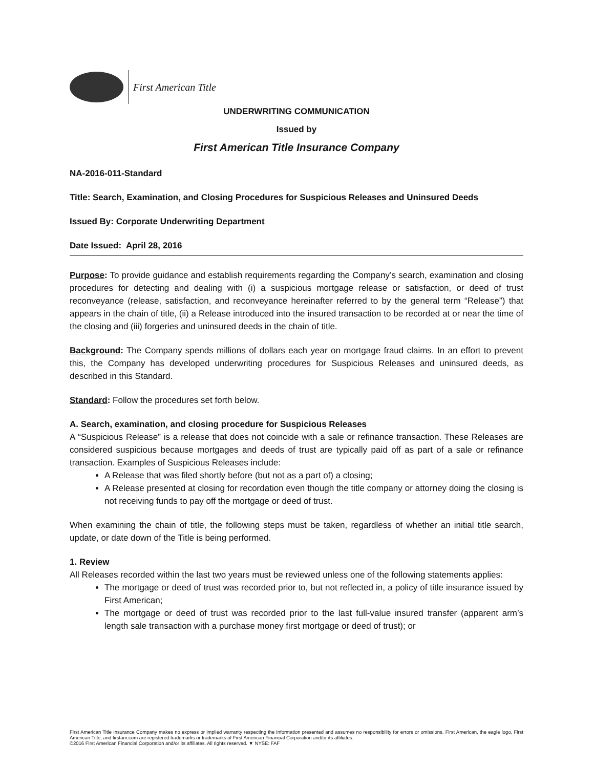First American Title
UNDERWRITING COMMUNICATION
Issued by
First American Title Insurance Company
NA-2016-011-Standard
Title: Search, Examination, and Closing Procedures for Suspicious Releases and Uninsured Deeds
Issued By: Corporate Underwriting Department
Date Issued: April 28, 2016
Purpose: To provide guidance and establish requirements regarding the Company’s search, examination and closing procedures for detecting and dealing with (i) a suspicious mortgage release or satisfaction, or deed of trust reconveyance (release, satisfaction, and reconveyance hereinafter referred to by the general term “Release”) that appears in the chain of title, (ii) a Release introduced into the insured transaction to be recorded at or near the time of the closing and (iii) forgeries and uninsured deeds in the chain of title.
Background: The Company spends millions of dollars each year on mortgage fraud claims. In an effort to prevent this, the Company has developed underwriting procedures for Suspicious Releases and uninsured deeds, as described in this Standard.
Standard: Follow the procedures set forth below.
A. Search, examination, and closing procedure for Suspicious Releases
A “Suspicious Release” is a release that does not coincide with a sale or refinance transaction. These Releases are considered suspicious because mortgages and deeds of trust are typically paid off as part of a sale or refinance transaction. Examples of Suspicious Releases include:
A Release that was filed shortly before (but not as a part of) a closing;
A Release presented at closing for recordation even though the title company or attorney doing the closing is not receiving funds to pay off the mortgage or deed of trust.
When examining the chain of title, the following steps must be taken, regardless of whether an initial title search, update, or date down of the Title is being performed.
1. Review
All Releases recorded within the last two years must be reviewed unless one of the following statements applies:
The mortgage or deed of trust was recorded prior to, but not reflected in, a policy of title insurance issued by First American;
The mortgage or deed of trust was recorded prior to the last full-value insured transfer (apparent arm’s length sale transaction with a purchase money first mortgage or deed of trust); or
First American Title Insurance Company makes no express or implied warranty respecting the information presented and assumes no responsibility for errors or omissions. First American, the eagle logo, First American Title, and firstam.com are registered trademarks or trademarks of First American Financial Corporation and/or its affiliates.
©2016 First American Financial Corporation and/or its affiliates. All rights reserved. ▼ NYSE: FAF